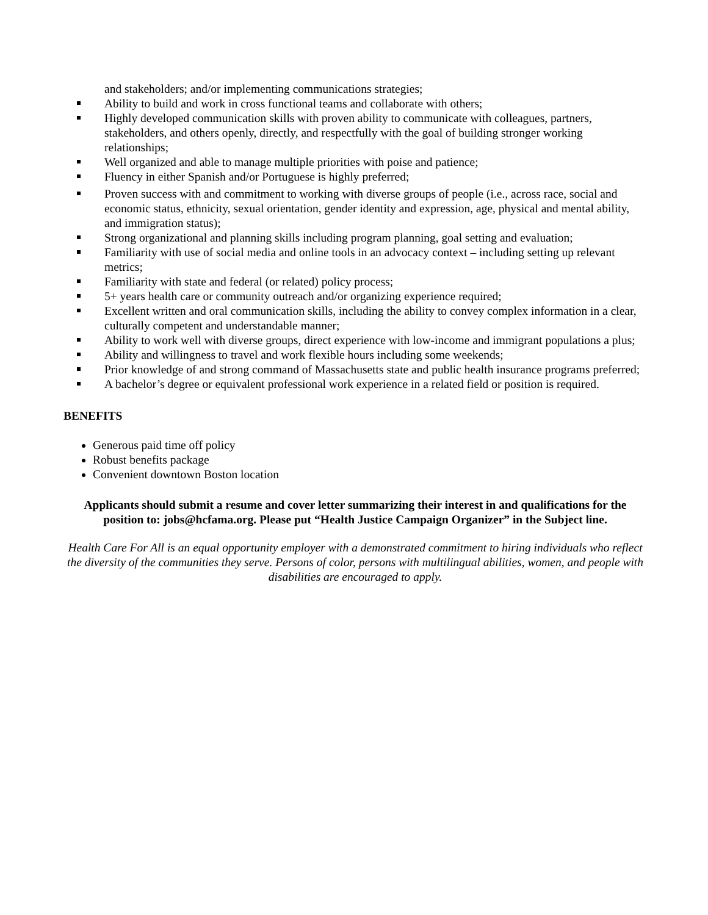and stakeholders; and/or implementing communications strategies;
Ability to build and work in cross functional teams and collaborate with others;
Highly developed communication skills with proven ability to communicate with colleagues, partners, stakeholders, and others openly, directly, and respectfully with the goal of building stronger working relationships;
Well organized and able to manage multiple priorities with poise and patience;
Fluency in either Spanish and/or Portuguese is highly preferred;
Proven success with and commitment to working with diverse groups of people (i.e., across race, social and economic status, ethnicity, sexual orientation, gender identity and expression, age, physical and mental ability, and immigration status);
Strong organizational and planning skills including program planning, goal setting and evaluation;
Familiarity with use of social media and online tools in an advocacy context – including setting up relevant metrics;
Familiarity with state and federal (or related) policy process;
5+ years health care or community outreach and/or organizing experience required;
Excellent written and oral communication skills, including the ability to convey complex information in a clear, culturally competent and understandable manner;
Ability to work well with diverse groups, direct experience with low-income and immigrant populations a plus;
Ability and willingness to travel and work flexible hours including some weekends;
Prior knowledge of and strong command of Massachusetts state and public health insurance programs preferred;
A bachelor’s degree or equivalent professional work experience in a related field or position is required.
BENEFITS
Generous paid time off policy
Robust benefits package
Convenient downtown Boston location
Applicants should submit a resume and cover letter summarizing their interest in and qualifications for the position to: jobs@hcfama.org. Please put “Health Justice Campaign Organizer” in the Subject line.
Health Care For All is an equal opportunity employer with a demonstrated commitment to hiring individuals who reflect the diversity of the communities they serve. Persons of color, persons with multilingual abilities, women, and people with disabilities are encouraged to apply.